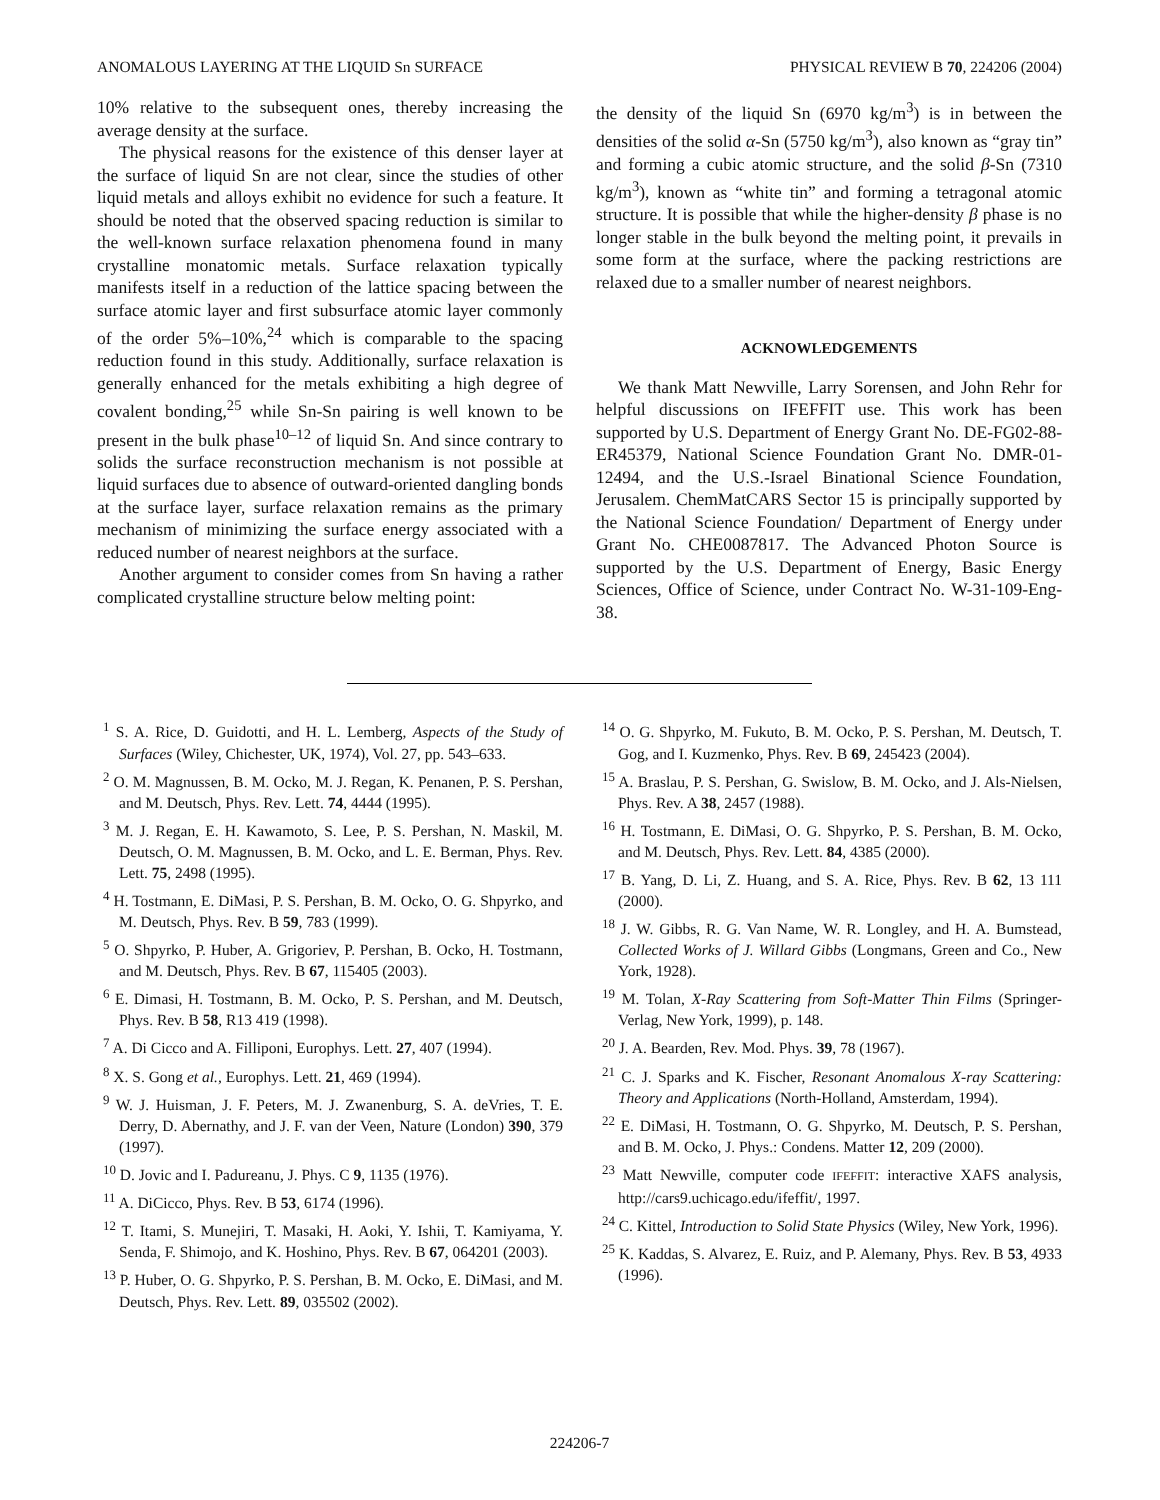ANOMALOUS LAYERING AT THE LIQUID Sn SURFACE PHYSICAL REVIEW B 70, 224206 (2004)
10% relative to the subsequent ones, thereby increasing the average density at the surface.
The physical reasons for the existence of this denser layer at the surface of liquid Sn are not clear, since the studies of other liquid metals and alloys exhibit no evidence for such a feature. It should be noted that the observed spacing reduction is similar to the well-known surface relaxation phenomena found in many crystalline monatomic metals. Surface relaxation typically manifests itself in a reduction of the lattice spacing between the surface atomic layer and first subsurface atomic layer commonly of the order 5%–10%,<sup>24</sup> which is comparable to the spacing reduction found in this study. Additionally, surface relaxation is generally enhanced for the metals exhibiting a high degree of covalent bonding,<sup>25</sup> while Sn-Sn pairing is well known to be present in the bulk phase<sup>10–12</sup> of liquid Sn. And since contrary to solids the surface reconstruction mechanism is not possible at liquid surfaces due to absence of outward-oriented dangling bonds at the surface layer, surface relaxation remains as the primary mechanism of minimizing the surface energy associated with a reduced number of nearest neighbors at the surface.
Another argument to consider comes from Sn having a rather complicated crystalline structure below melting point:
the density of the liquid Sn (6970 kg/m<sup>3</sup>) is in between the densities of the solid α-Sn (5750 kg/m<sup>3</sup>), also known as “gray tin” and forming a cubic atomic structure, and the solid β-Sn (7310 kg/m<sup>3</sup>), known as “white tin” and forming a tetragonal atomic structure. It is possible that while the higher-density β phase is no longer stable in the bulk beyond the melting point, it prevails in some form at the surface, where the packing restrictions are relaxed due to a smaller number of nearest neighbors.
ACKNOWLEDGEMENTS
We thank Matt Newville, Larry Sorensen, and John Rehr for helpful discussions on IFEFFIT use. This work has been supported by U.S. Department of Energy Grant No. DE-FG02-88-ER45379, National Science Foundation Grant No. DMR-01-12494, and the U.S.-Israel Binational Science Foundation, Jerusalem. ChemMatCARS Sector 15 is principally supported by the National Science Foundation/ Department of Energy under Grant No. CHE0087817. The Advanced Photon Source is supported by the U.S. Department of Energy, Basic Energy Sciences, Office of Science, under Contract No. W-31-109-Eng-38.
<sup>1</sup> S. A. Rice, D. Guidotti, and H. L. Lemberg, Aspects of the Study of Surfaces (Wiley, Chichester, UK, 1974), Vol. 27, pp. 543–633.
<sup>2</sup> O. M. Magnussen, B. M. Ocko, M. J. Regan, K. Penanen, P. S. Pershan, and M. Deutsch, Phys. Rev. Lett. 74, 4444 (1995).
<sup>3</sup> M. J. Regan, E. H. Kawamoto, S. Lee, P. S. Pershan, N. Maskil, M. Deutsch, O. M. Magnussen, B. M. Ocko, and L. E. Berman, Phys. Rev. Lett. 75, 2498 (1995).
<sup>4</sup> H. Tostmann, E. DiMasi, P. S. Pershan, B. M. Ocko, O. G. Shpyrko, and M. Deutsch, Phys. Rev. B 59, 783 (1999).
<sup>5</sup> O. Shpyrko, P. Huber, A. Grigoriev, P. Pershan, B. Ocko, H. Tostmann, and M. Deutsch, Phys. Rev. B 67, 115405 (2003).
<sup>6</sup> E. Dimasi, H. Tostmann, B. M. Ocko, P. S. Pershan, and M. Deutsch, Phys. Rev. B 58, R13 419 (1998).
<sup>7</sup> A. Di Cicco and A. Filliponi, Europhys. Lett. 27, 407 (1994).
<sup>8</sup> X. S. Gong et al., Europhys. Lett. 21, 469 (1994).
<sup>9</sup> W. J. Huisman, J. F. Peters, M. J. Zwanenburg, S. A. deVries, T. E. Derry, D. Abernathy, and J. F. van der Veen, Nature (London) 390, 379 (1997).
<sup>10</sup> D. Jovic and I. Padureanu, J. Phys. C 9, 1135 (1976).
<sup>11</sup> A. DiCicco, Phys. Rev. B 53, 6174 (1996).
<sup>12</sup> T. Itami, S. Munejiri, T. Masaki, H. Aoki, Y. Ishii, T. Kamiyama, Y. Senda, F. Shimojo, and K. Hoshino, Phys. Rev. B 67, 064201 (2003).
<sup>13</sup> P. Huber, O. G. Shpyrko, P. S. Pershan, B. M. Ocko, E. DiMasi, and M. Deutsch, Phys. Rev. Lett. 89, 035502 (2002).
<sup>14</sup> O. G. Shpyrko, M. Fukuto, B. M. Ocko, P. S. Pershan, M. Deutsch, T. Gog, and I. Kuzmenko, Phys. Rev. B 69, 245423 (2004).
<sup>15</sup> A. Braslau, P. S. Pershan, G. Swislow, B. M. Ocko, and J. Als-Nielsen, Phys. Rev. A 38, 2457 (1988).
<sup>16</sup> H. Tostmann, E. DiMasi, O. G. Shpyrko, P. S. Pershan, B. M. Ocko, and M. Deutsch, Phys. Rev. Lett. 84, 4385 (2000).
<sup>17</sup> B. Yang, D. Li, Z. Huang, and S. A. Rice, Phys. Rev. B 62, 13 111 (2000).
<sup>18</sup> J. W. Gibbs, R. G. Van Name, W. R. Longley, and H. A. Bumstead, Collected Works of J. Willard Gibbs (Longmans, Green and Co., New York, 1928).
<sup>19</sup> M. Tolan, X-Ray Scattering from Soft-Matter Thin Films (Springer-Verlag, New York, 1999), p. 148.
<sup>20</sup> J. A. Bearden, Rev. Mod. Phys. 39, 78 (1967).
<sup>21</sup> C. J. Sparks and K. Fischer, Resonant Anomalous X-ray Scattering: Theory and Applications (North-Holland, Amsterdam, 1994).
<sup>22</sup> E. DiMasi, H. Tostmann, O. G. Shpyrko, M. Deutsch, P. S. Pershan, and B. M. Ocko, J. Phys.: Condens. Matter 12, 209 (2000).
<sup>23</sup> Matt Newville, computer code IFEFFIT: interactive XAFS analysis, http://cars9.uchicago.edu/ifeffit/, 1997.
<sup>24</sup> C. Kittel, Introduction to Solid State Physics (Wiley, New York, 1996).
<sup>25</sup> K. Kaddas, S. Alvarez, E. Ruiz, and P. Alemany, Phys. Rev. B 53, 4933 (1996).
224206-7